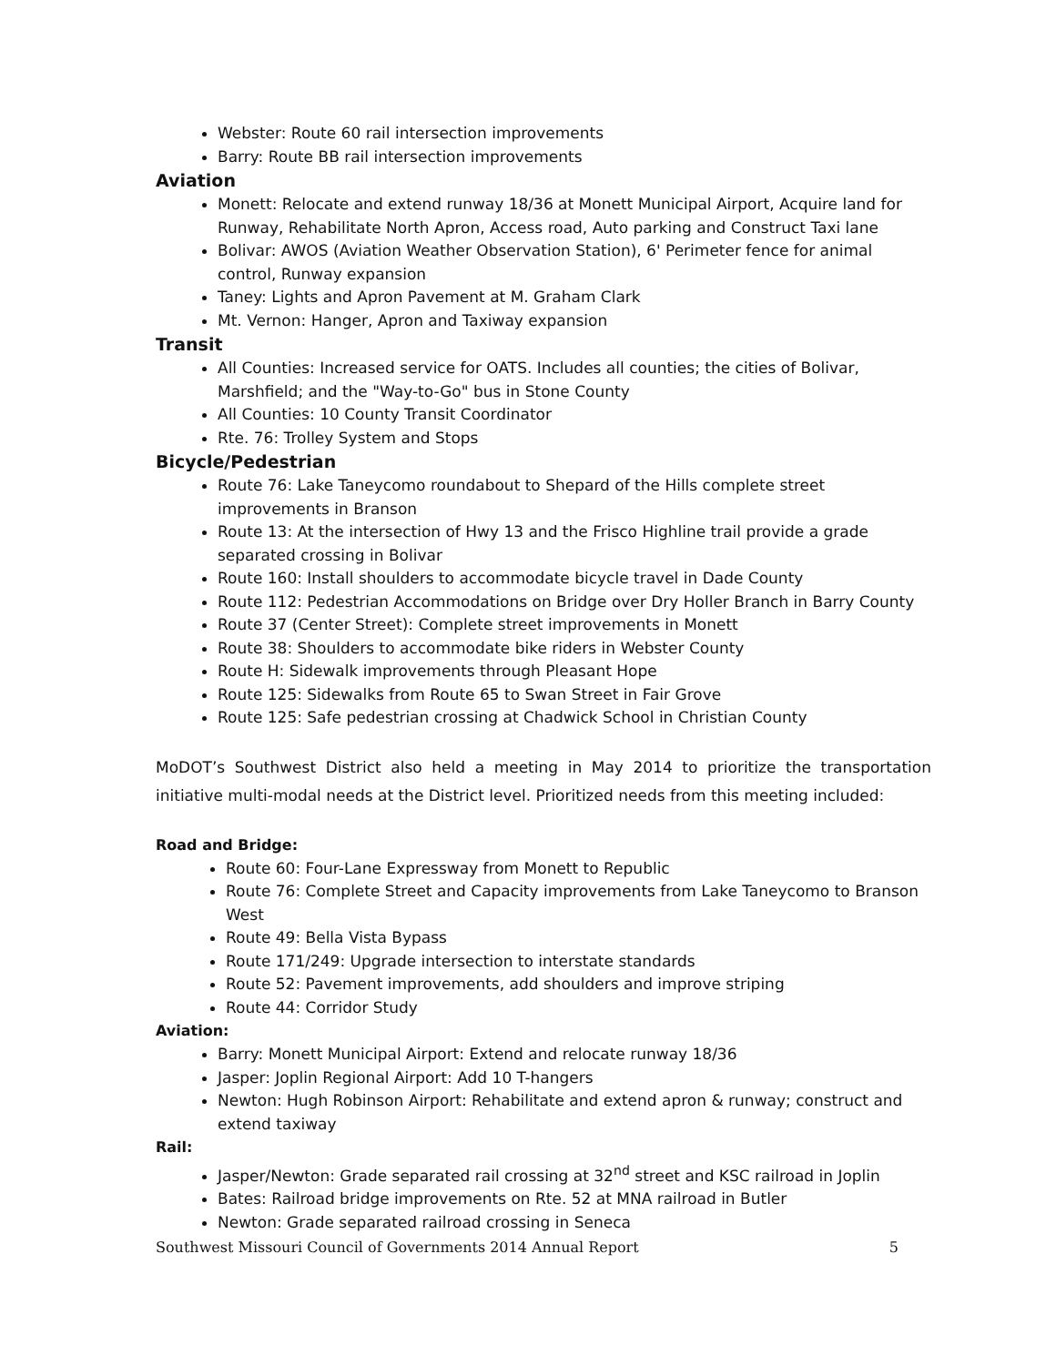Webster: Route 60 rail intersection improvements
Barry: Route BB rail intersection improvements
Aviation
Monett: Relocate and extend runway 18/36 at Monett Municipal Airport, Acquire land for Runway, Rehabilitate North Apron, Access road, Auto parking and Construct Taxi lane
Bolivar: AWOS (Aviation Weather Observation Station), 6' Perimeter fence for animal control, Runway expansion
Taney: Lights and Apron Pavement at M. Graham Clark
Mt. Vernon: Hanger, Apron and Taxiway expansion
Transit
All Counties: Increased service for OATS. Includes all counties; the cities of Bolivar, Marshfield; and the "Way-to-Go" bus in Stone County
All Counties: 10 County Transit Coordinator
Rte. 76: Trolley System and Stops
Bicycle/Pedestrian
Route 76: Lake Taneycomo roundabout to Shepard of the Hills complete street improvements in Branson
Route 13: At the intersection of Hwy 13 and the Frisco Highline trail provide a grade separated crossing in Bolivar
Route 160: Install shoulders to accommodate bicycle travel in Dade County
Route 112: Pedestrian Accommodations on Bridge over Dry Holler Branch in Barry County
Route 37 (Center Street): Complete street improvements in Monett
Route 38: Shoulders to accommodate bike riders in Webster County
Route H: Sidewalk improvements through Pleasant Hope
Route 125: Sidewalks from Route 65 to Swan Street in Fair Grove
Route 125: Safe pedestrian crossing at Chadwick School in Christian County
MoDOT’s Southwest District also held a meeting in May 2014 to prioritize the transportation initiative multi-modal needs at the District level. Prioritized needs from this meeting included:
Road and Bridge:
Route 60: Four-Lane Expressway from Monett to Republic
Route 76: Complete Street and Capacity improvements from Lake Taneycomo to Branson West
Route 49: Bella Vista Bypass
Route 171/249: Upgrade intersection to interstate standards
Route 52: Pavement improvements, add shoulders and improve striping
Route 44: Corridor Study
Aviation:
Barry: Monett Municipal Airport: Extend and relocate runway 18/36
Jasper: Joplin Regional Airport: Add 10 T-hangers
Newton: Hugh Robinson Airport: Rehabilitate and extend apron & runway; construct and extend taxiway
Rail:
Jasper/Newton: Grade separated rail crossing at 32<sup>nd</sup> street and KSC railroad in Joplin
Bates: Railroad bridge improvements on Rte. 52 at MNA railroad in Butler
Newton: Grade separated railroad crossing in Seneca
Southwest Missouri Council of Governments 2014 Annual Report 5